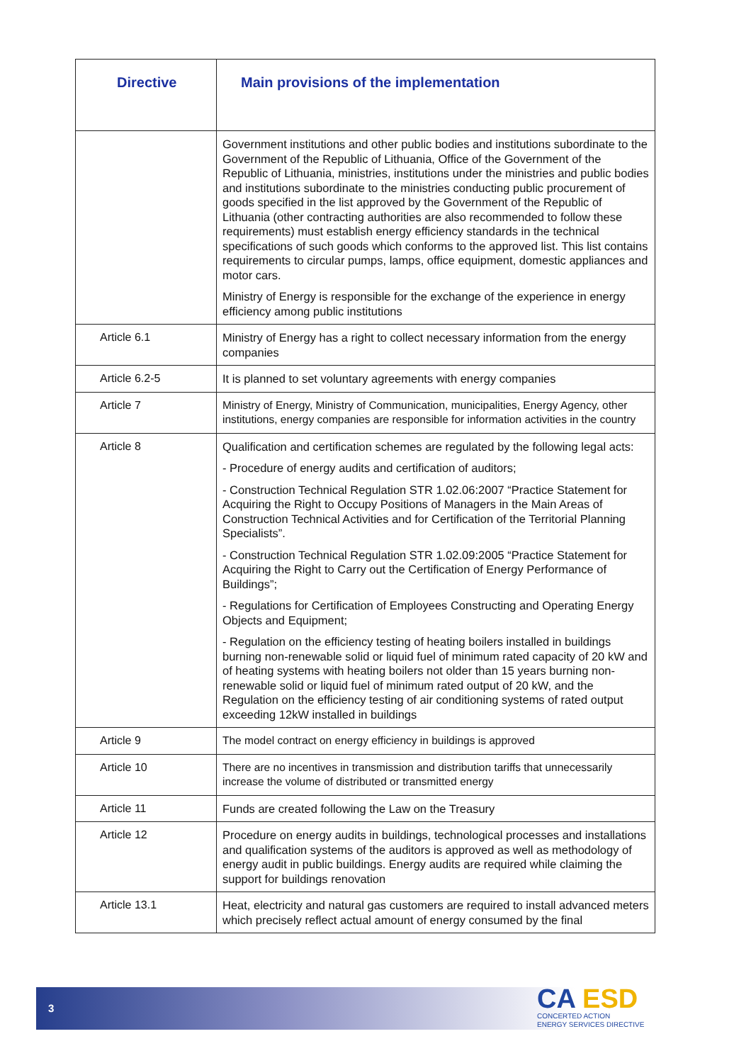| Directive | Main provisions of the implementation |
| --- | --- |
| | Government institutions and other public bodies and institutions subordinate to the Government of the Republic of Lithuania, Office of the Government of the Republic of Lithuania, ministries, institutions under the ministries and public bodies and institutions subordinate to the ministries conducting public procurement of goods specified in the list approved by the Government of the Republic of Lithuania (other contracting authorities are also recommended to follow these requirements) must establish energy efficiency standards in the technical specifications of such goods which conforms to the approved list. This list contains requirements to circular pumps, lamps, office equipment, domestic appliances and motor cars. Ministry of Energy is responsible for the exchange of the experience in energy efficiency among public institutions |
| Article 6.1 | Ministry of Energy has a right to collect necessary information from the energy companies |
| Article 6.2-5 | It is planned to set voluntary agreements with energy companies |
| Article 7 | Ministry of Energy, Ministry of Communication, municipalities, Energy Agency, other institutions, energy companies are responsible for information activities in the country |
| Article 8 | Qualification and certification schemes are regulated by the following legal acts: - Procedure of energy audits and certification of auditors; - Construction Technical Regulation STR 1.02.06:2007 “Practice Statement for Acquiring the Right to Occupy Positions of Managers in the Main Areas of Construction Technical Activities and for Certification of the Territorial Planning Specialists”. - Construction Technical Regulation STR 1.02.09:2005 “Practice Statement for Acquiring the Right to Carry out the Certification of Energy Performance of Buildings”; - Regulations for Certification of Employees Constructing and Operating Energy Objects and Equipment; - Regulation on the efficiency testing of heating boilers installed in buildings burning non-renewable solid or liquid fuel of minimum rated capacity of 20 kW and of heating systems with heating boilers not older than 15 years burning non-renewable solid or liquid fuel of minimum rated output of 20 kW, and the Regulation on the efficiency testing of air conditioning systems of rated output exceeding 12kW installed in buildings |
| Article 9 | The model contract on energy efficiency in buildings is approved |
| Article 10 | There are no incentives in transmission and distribution tariffs that unnecessarily increase the volume of distributed or transmitted energy |
| Article 11 | Funds are created following the Law on the Treasury |
| Article 12 | Procedure on energy audits in buildings, technological processes and installations and qualification systems of the auditors is approved as well as methodology of energy audit in public buildings. Energy audits are required while claiming the support for buildings renovation |
| Article 13.1 | Heat, electricity and natural gas customers are required to install advanced meters which precisely reflect actual amount of energy consumed by the final |
3
CA ESD
CONCERTED ACTION
ENERGY SERVICES DIRECTIVE